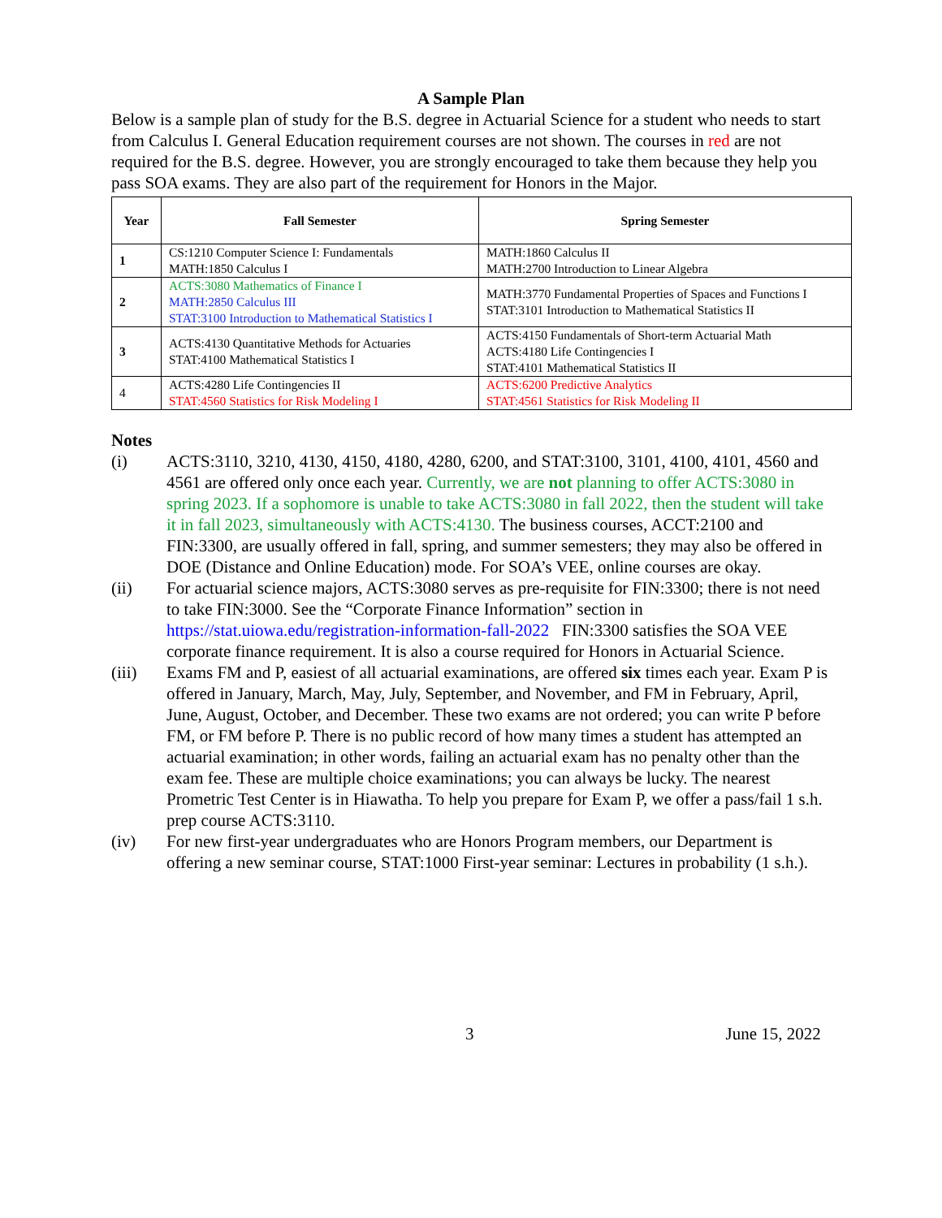A Sample Plan
Below is a sample plan of study for the B.S. degree in Actuarial Science for a student who needs to start from Calculus I. General Education requirement courses are not shown. The courses in red are not required for the B.S. degree. However, you are strongly encouraged to take them because they help you pass SOA exams. They are also part of the requirement for Honors in the Major.
| Year | Fall Semester | Spring Semester |
| --- | --- | --- |
| 1 | CS:1210 Computer Science I: Fundamentals MATH:1850 Calculus I | MATH:1860 Calculus II MATH:2700 Introduction to Linear Algebra |
| 2 | ACTS:3080 Mathematics of Finance I MATH:2850 Calculus III STAT:3100 Introduction to Mathematical Statistics I | MATH:3770 Fundamental Properties of Spaces and Functions I STAT:3101 Introduction to Mathematical Statistics II |
| 3 | ACTS:4130 Quantitative Methods for Actuaries STAT:4100 Mathematical Statistics I | ACTS:4150 Fundamentals of Short-term Actuarial Math ACTS:4180 Life Contingencies I STAT:4101 Mathematical Statistics II |
| 4 | ACTS:4280 Life Contingencies II STAT:4560 Statistics for Risk Modeling I | ACTS:6200 Predictive Analytics STAT:4561 Statistics for Risk Modeling II |
Notes
(i) ACTS:3110, 3210, 4130, 4150, 4180, 4280, 6200, and STAT:3100, 3101, 4100, 4101, 4560 and 4561 are offered only once each year. Currently, we are not planning to offer ACTS:3080 in spring 2023. If a sophomore is unable to take ACTS:3080 in fall 2022, then the student will take it in fall 2023, simultaneously with ACTS:4130. The business courses, ACCT:2100 and FIN:3300, are usually offered in fall, spring, and summer semesters; they may also be offered in DOE (Distance and Online Education) mode. For SOA’s VEE, online courses are okay.
(ii) For actuarial science majors, ACTS:3080 serves as pre-requisite for FIN:3300; there is not need to take FIN:3000. See the “Corporate Finance Information” section in https://stat.uiowa.edu/registration-information-fall-2022 FIN:3300 satisfies the SOA VEE corporate finance requirement. It is also a course required for Honors in Actuarial Science.
(iii) Exams FM and P, easiest of all actuarial examinations, are offered six times each year. Exam P is offered in January, March, May, July, September, and November, and FM in February, April, June, August, October, and December. These two exams are not ordered; you can write P before FM, or FM before P. There is no public record of how many times a student has attempted an actuarial examination; in other words, failing an actuarial exam has no penalty other than the exam fee. These are multiple choice examinations; you can always be lucky. The nearest Prometric Test Center is in Hiawatha. To help you prepare for Exam P, we offer a pass/fail 1 s.h. prep course ACTS:3110.
(iv) For new first-year undergraduates who are Honors Program members, our Department is offering a new seminar course, STAT:1000 First-year seminar: Lectures in probability (1 s.h.).
3 June 15, 2022